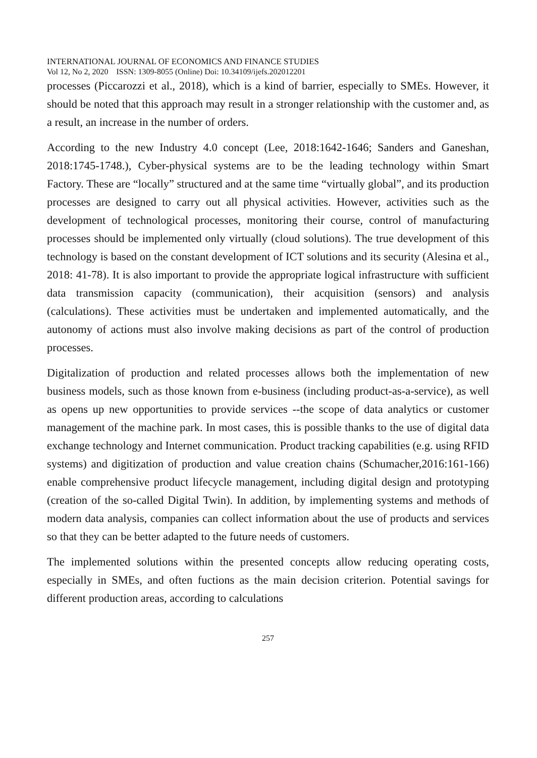INTERNATIONAL JOURNAL OF ECONOMICS AND FINANCE STUDIES
Vol 12, No 2, 2020 ISSN: 1309-8055 (Online) Doi: 10.34109/ijefs.202012201
processes (Piccarozzi et al., 2018), which is a kind of barrier, especially to SMEs. However, it should be noted that this approach may result in a stronger relationship with the customer and, as a result, an increase in the number of orders.
According to the new Industry 4.0 concept (Lee, 2018:1642-1646; Sanders and Ganeshan, 2018:1745-1748.), Cyber-physical systems are to be the leading technology within Smart Factory. These are “locally” structured and at the same time “virtually global”, and its production processes are designed to carry out all physical activities. However, activities such as the development of technological processes, monitoring their course, control of manufacturing processes should be implemented only virtually (cloud solutions). The true development of this technology is based on the constant development of ICT solutions and its security (Alesina et al., 2018: 41-78). It is also important to provide the appropriate logical infrastructure with sufficient data transmission capacity (communication), their acquisition (sensors) and analysis (calculations). These activities must be undertaken and implemented automatically, and the autonomy of actions must also involve making decisions as part of the control of production processes.
Digitalization of production and related processes allows both the implementation of new business models, such as those known from e-business (including product-as-a-service), as well as opens up new opportunities to provide services --the scope of data analytics or customer management of the machine park. In most cases, this is possible thanks to the use of digital data exchange technology and Internet communication. Product tracking capabilities (e.g. using RFID systems) and digitization of production and value creation chains (Schumacher,2016:161-166) enable comprehensive product lifecycle management, including digital design and prototyping (creation of the so-called Digital Twin). In addition, by implementing systems and methods of modern data analysis, companies can collect information about the use of products and services so that they can be better adapted to the future needs of customers.
The implemented solutions within the presented concepts allow reducing operating costs, especially in SMEs, and often fuctions as the main decision criterion. Potential savings for different production areas, according to calculations
257